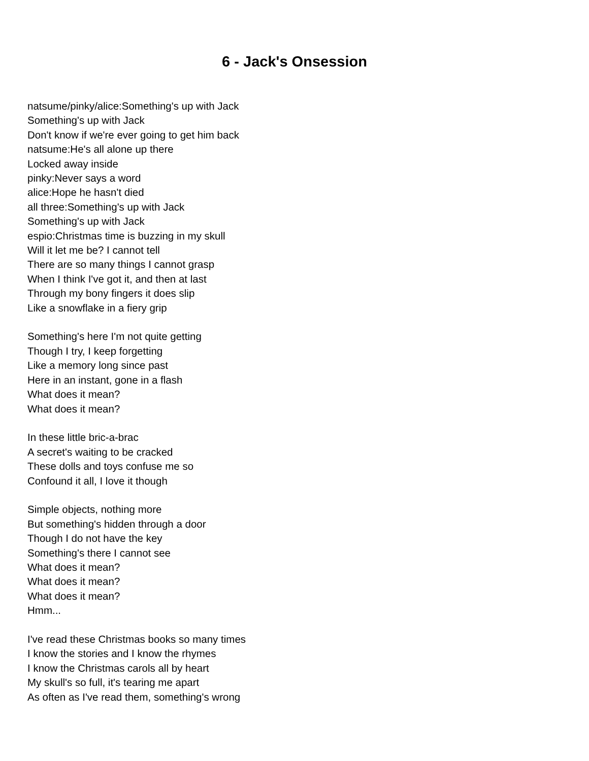6 - Jack's Onsession
natsume/pinky/alice:Something's up with Jack
Something's up with Jack
Don't know if we're ever going to get him back
natsume:He's all alone up there
Locked away inside
pinky:Never says a word
alice:Hope he hasn't died
all three:Something's up with Jack
Something's up with Jack
espio:Christmas time is buzzing in my skull
Will it let me be? I cannot tell
There are so many things I cannot grasp
When I think I've got it, and then at last
Through my bony fingers it does slip
Like a snowflake in a fiery grip
Something's here I'm not quite getting
Though I try, I keep forgetting
Like a memory long since past
Here in an instant, gone in a flash
What does it mean?
What does it mean?
In these little bric-a-brac
A secret's waiting to be cracked
These dolls and toys confuse me so
Confound it all, I love it though
Simple objects, nothing more
But something's hidden through a door
Though I do not have the key
Something's there I cannot see
What does it mean?
What does it mean?
What does it mean?
Hmm...
I've read these Christmas books so many times
I know the stories and I know the rhymes
I know the Christmas carols all by heart
My skull's so full, it's tearing me apart
As often as I've read them, something's wrong